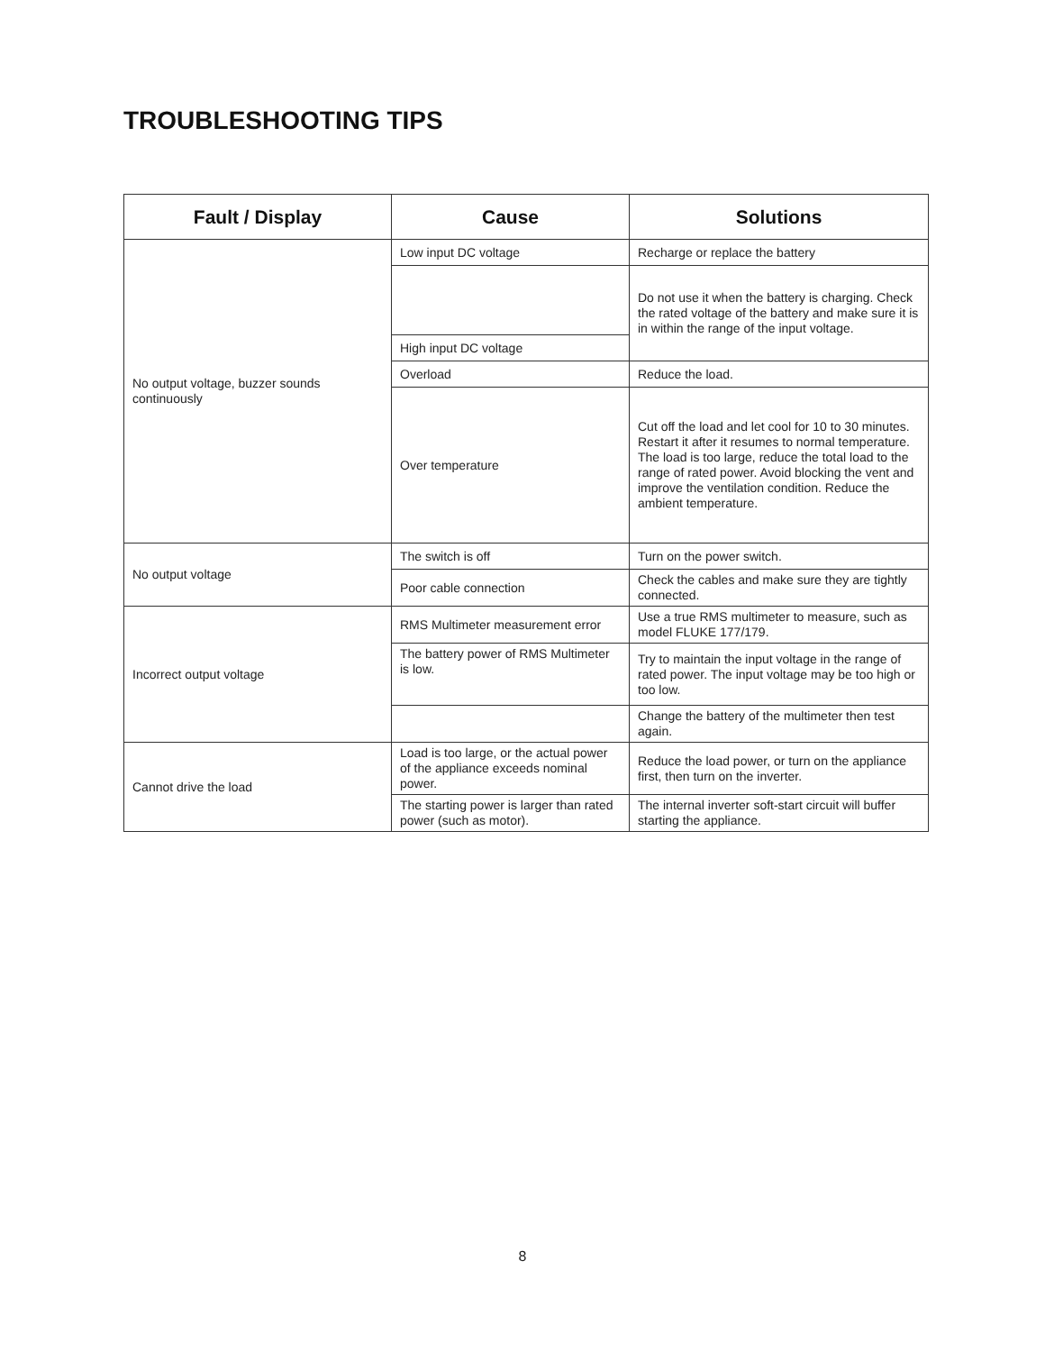TROUBLESHOOTING TIPS
| Fault / Display | Cause | Solutions |
| --- | --- | --- |
| No output voltage, buzzer sounds continuously | Low input DC voltage | Recharge or replace the battery |
| | | Do not use it when the battery is charging. Check the rated voltage of the battery and make sure it is in within the range of the input voltage. |
| | High input DC voltage | |
| | Overload | Reduce the load. |
| | Over temperature | Cut off the load and let cool for 10 to 30 minutes. Restart it after it resumes to normal temperature. The load is too large, reduce the total load to the range of rated power. Avoid blocking the vent and improve the ventilation condition. Reduce the ambient temperature. |
| No output voltage | The switch is off | Turn on the power switch. |
| | Poor cable connection | Check the cables and make sure they are tightly connected. |
| Incorrect output voltage | RMS Multimeter measurement error | Use a true RMS multimeter to measure, such as model FLUKE 177/179. |
| | The battery power of RMS Multimeter is low. | Try to maintain the input voltage in the range of rated power. The input voltage may be too high or too low. |
| | | Change the battery of the multimeter then test again. |
| Cannot drive the load | Load is too large, or the actual power of the appliance exceeds nominal power. | Reduce the load power, or turn on the appliance first, then turn on the inverter. |
| | The starting power is larger than rated power (such as motor). | The internal inverter soft-start circuit will buffer starting the appliance. |
8